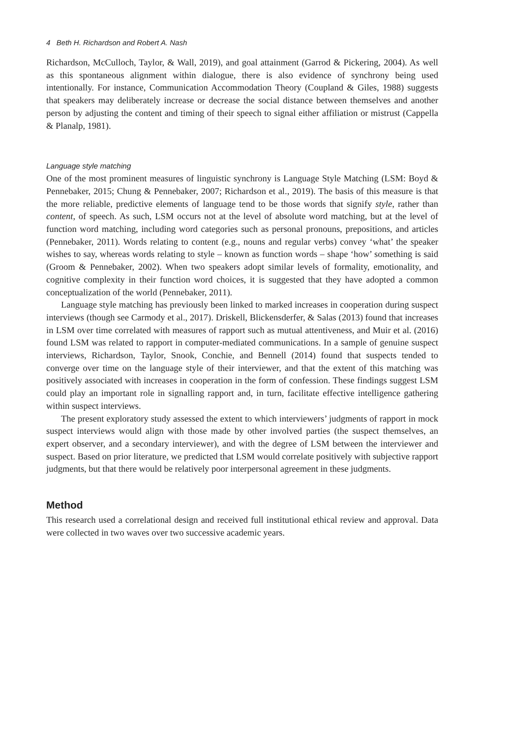4 Beth H. Richardson and Robert A. Nash
Richardson, McCulloch, Taylor, & Wall, 2019), and goal attainment (Garrod & Pickering, 2004). As well as this spontaneous alignment within dialogue, there is also evidence of synchrony being used intentionally. For instance, Communication Accommodation Theory (Coupland & Giles, 1988) suggests that speakers may deliberately increase or decrease the social distance between themselves and another person by adjusting the content and timing of their speech to signal either affiliation or mistrust (Cappella & Planalp, 1981).
Language style matching
One of the most prominent measures of linguistic synchrony is Language Style Matching (LSM: Boyd & Pennebaker, 2015; Chung & Pennebaker, 2007; Richardson et al., 2019). The basis of this measure is that the more reliable, predictive elements of language tend to be those words that signify style, rather than content, of speech. As such, LSM occurs not at the level of absolute word matching, but at the level of function word matching, including word categories such as personal pronouns, prepositions, and articles (Pennebaker, 2011). Words relating to content (e.g., nouns and regular verbs) convey ‘what’ the speaker wishes to say, whereas words relating to style – known as function words – shape ‘how’ something is said (Groom & Pennebaker, 2002). When two speakers adopt similar levels of formality, emotionality, and cognitive complexity in their function word choices, it is suggested that they have adopted a common conceptualization of the world (Pennebaker, 2011).
Language style matching has previously been linked to marked increases in cooperation during suspect interviews (though see Carmody et al., 2017). Driskell, Blickensderfer, & Salas (2013) found that increases in LSM over time correlated with measures of rapport such as mutual attentiveness, and Muir et al. (2016) found LSM was related to rapport in computer-mediated communications. In a sample of genuine suspect interviews, Richardson, Taylor, Snook, Conchie, and Bennell (2014) found that suspects tended to converge over time on the language style of their interviewer, and that the extent of this matching was positively associated with increases in cooperation in the form of confession. These findings suggest LSM could play an important role in signalling rapport and, in turn, facilitate effective intelligence gathering within suspect interviews.
The present exploratory study assessed the extent to which interviewers’ judgments of rapport in mock suspect interviews would align with those made by other involved parties (the suspect themselves, an expert observer, and a secondary interviewer), and with the degree of LSM between the interviewer and suspect. Based on prior literature, we predicted that LSM would correlate positively with subjective rapport judgments, but that there would be relatively poor interpersonal agreement in these judgments.
Method
This research used a correlational design and received full institutional ethical review and approval. Data were collected in two waves over two successive academic years.